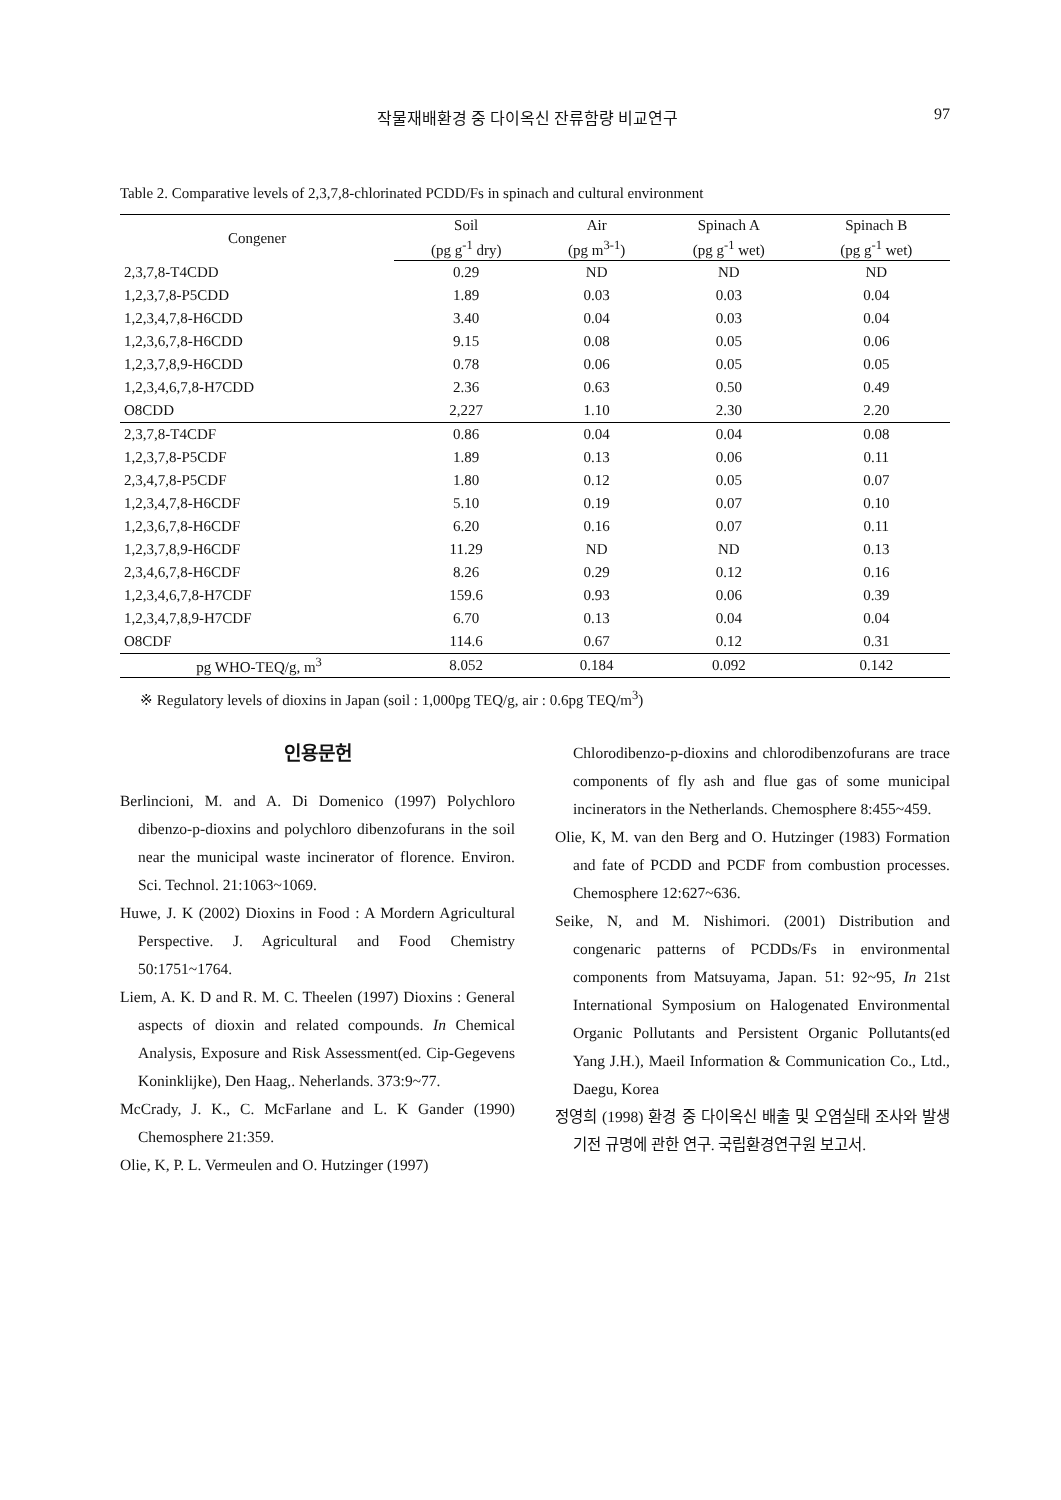작물재배환경 중 다이옥신 잔류함량 비교연구 97
Table 2. Comparative levels of 2,3,7,8-chlorinated PCDD/Fs in spinach and cultural environment
| Congener | Soil | Air | Spinach A | Spinach B |
| --- | --- | --- | --- | --- |
| | (pg g<sup>-1</sup> dry) | (pg m<sup>3-1</sup>) | (pg g<sup>-1</sup> wet) | (pg g<sup>-1</sup> wet) |
| 2,3,7,8-T4CDD | 0.29 | ND | ND | ND |
| 1,2,3,7,8-P5CDD | 1.89 | 0.03 | 0.03 | 0.04 |
| 1,2,3,4,7,8-H6CDD | 3.40 | 0.04 | 0.03 | 0.04 |
| 1,2,3,6,7,8-H6CDD | 9.15 | 0.08 | 0.05 | 0.06 |
| 1,2,3,7,8,9-H6CDD | 0.78 | 0.06 | 0.05 | 0.05 |
| 1,2,3,4,6,7,8-H7CDD | 2.36 | 0.63 | 0.50 | 0.49 |
| O8CDD | 2,227 | 1.10 | 2.30 | 2.20 |
| 2,3,7,8-T4CDF | 0.86 | 0.04 | 0.04 | 0.08 |
| 1,2,3,7,8-P5CDF | 1.89 | 0.13 | 0.06 | 0.11 |
| 2,3,4,7,8-P5CDF | 1.80 | 0.12 | 0.05 | 0.07 |
| 1,2,3,4,7,8-H6CDF | 5.10 | 0.19 | 0.07 | 0.10 |
| 1,2,3,6,7,8-H6CDF | 6.20 | 0.16 | 0.07 | 0.11 |
| 1,2,3,7,8,9-H6CDF | 11.29 | ND | ND | 0.13 |
| 2,3,4,6,7,8-H6CDF | 8.26 | 0.29 | 0.12 | 0.16 |
| 1,2,3,4,6,7,8-H7CDF | 159.6 | 0.93 | 0.06 | 0.39 |
| 1,2,3,4,7,8,9-H7CDF | 6.70 | 0.13 | 0.04 | 0.04 |
| O8CDF | 114.6 | 0.67 | 0.12 | 0.31 |
| pg WHO-TEQ/g, m<sup>3</sup> | 8.052 | 0.184 | 0.092 | 0.142 |
※ Regulatory levels of dioxins in Japan (soil : 1,000pg TEQ/g, air : 0.6pg TEQ/m<sup>3</sup>)
인용문헌
Berlincioni, M. and A. Di Domenico (1997) Polychloro dibenzo-p-dioxins and polychloro dibenzofurans in the soil near the municipal waste incinerator of florence. Environ. Sci. Technol. 21:1063~1069.
Huwe, J. K (2002) Dioxins in Food : A Mordern Agricultural Perspective. J. Agricultural and Food Chemistry 50:1751~1764.
Liem, A. K. D and R. M. C. Theelen (1997) Dioxins : General aspects of dioxin and related compounds. In Chemical Analysis, Exposure and Risk Assessment(ed. Cip-Gegevens Koninklijke), Den Haag,. Neherlands. 373:9~77.
McCrady, J. K., C. McFarlane and L. K Gander (1990) Chemosphere 21:359.
Olie, K, P. L. Vermeulen and O. Hutzinger (1997)
Chlorodibenzo-p-dioxins and chlorodibenzofurans are trace components of fly ash and flue gas of some municipal incinerators in the Netherlands. Chemosphere 8:455~459.
Olie, K, M. van den Berg and O. Hutzinger (1983) Formation and fate of PCDD and PCDF from combustion processes. Chemosphere 12:627~636.
Seike, N, and M. Nishimori. (2001) Distribution and congenaric patterns of PCDDs/Fs in environmental components from Matsuyama, Japan. 51: 92~95, In 21st International Symposium on Halogenated Environmental Organic Pollutants and Persistent Organic Pollutants(ed Yang J.H.), Maeil Information & Communication Co., Ltd., Daegu, Korea
정영희 (1998) 환경 중 다이옥신 배출 및 오염실태 조사와 발생기전 규명에 관한 연구. 국립환경연구원 보고서.